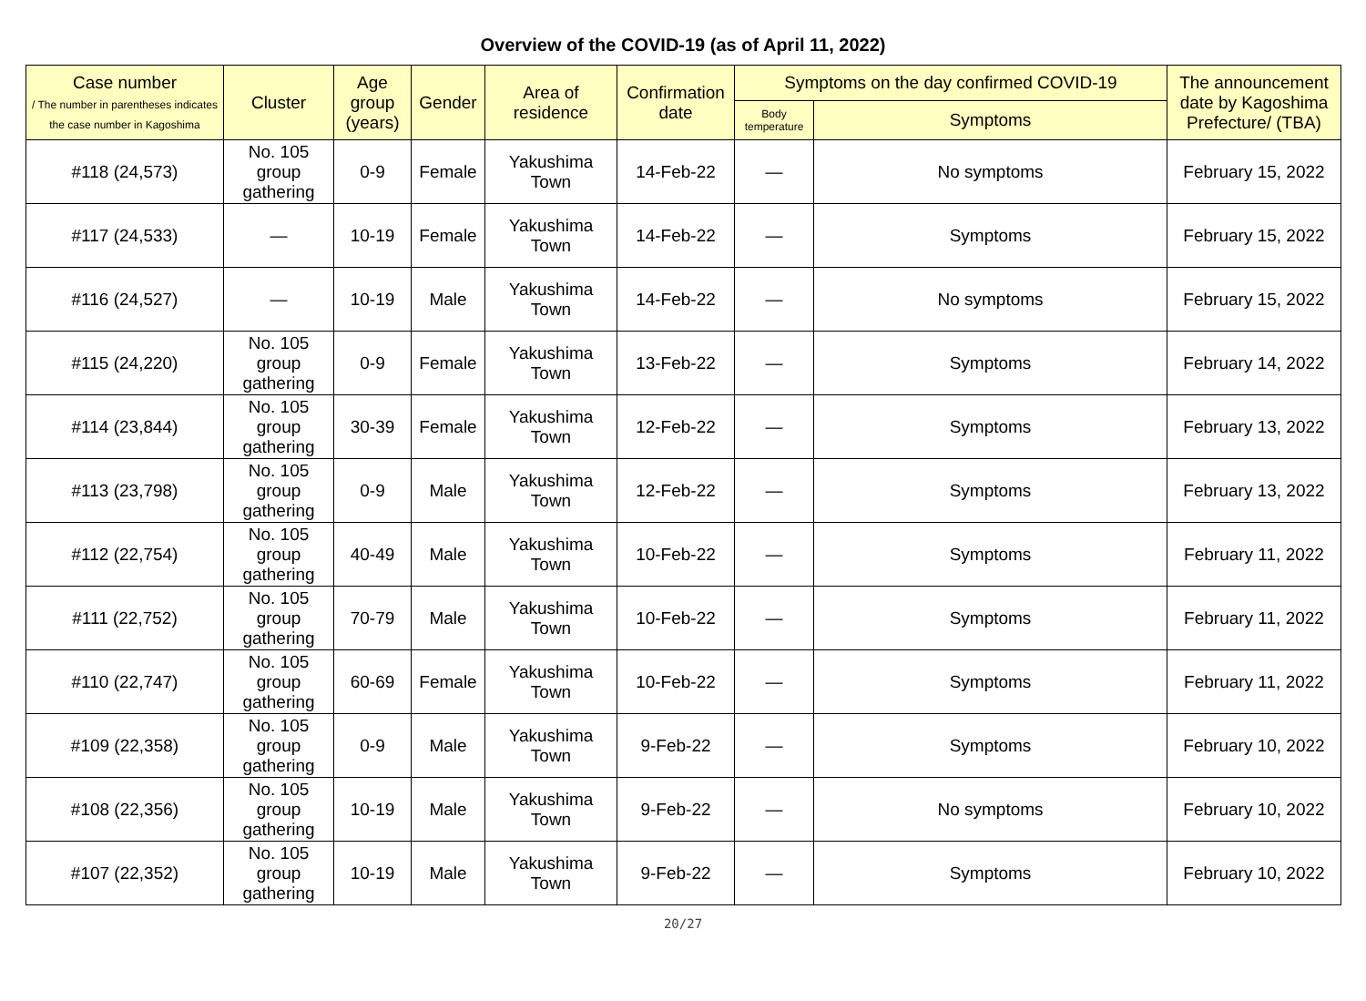Overview of the COVID-19 (as of April 11, 2022)
| Case number / The number in parentheses indicates the case number in Kagoshima | Cluster | Age group (years) | Gender | Area of residence | Confirmation date | Symptoms on the day confirmed COVID-19 | | The announcement date by Kagoshima Prefecture/ (TBA) |
| --- | --- | --- | --- | --- | --- | --- | --- | --- |
| | | | | | | Body temperature | Symptoms | |
| #118 (24,573) | No. 105 group gathering | 0-9 | Female | Yakushima Town | 14-Feb-22 | — | No symptoms | February 15, 2022 |
| #117 (24,533) | — | 10-19 | Female | Yakushima Town | 14-Feb-22 | — | Symptoms | February 15, 2022 |
| #116 (24,527) | — | 10-19 | Male | Yakushima Town | 14-Feb-22 | — | No symptoms | February 15, 2022 |
| #115 (24,220) | No. 105 group gathering | 0-9 | Female | Yakushima Town | 13-Feb-22 | — | Symptoms | February 14, 2022 |
| #114 (23,844) | No. 105 group gathering | 30-39 | Female | Yakushima Town | 12-Feb-22 | — | Symptoms | February 13, 2022 |
| #113 (23,798) | No. 105 group gathering | 0-9 | Male | Yakushima Town | 12-Feb-22 | — | Symptoms | February 13, 2022 |
| #112 (22,754) | No. 105 group gathering | 40-49 | Male | Yakushima Town | 10-Feb-22 | — | Symptoms | February 11, 2022 |
| #111 (22,752) | No. 105 group gathering | 70-79 | Male | Yakushima Town | 10-Feb-22 | — | Symptoms | February 11, 2022 |
| #110 (22,747) | No. 105 group gathering | 60-69 | Female | Yakushima Town | 10-Feb-22 | — | Symptoms | February 11, 2022 |
| #109 (22,358) | No. 105 group gathering | 0-9 | Male | Yakushima Town | 9-Feb-22 | — | Symptoms | February 10, 2022 |
| #108 (22,356) | No. 105 group gathering | 10-19 | Male | Yakushima Town | 9-Feb-22 | — | No symptoms | February 10, 2022 |
| #107 (22,352) | No. 105 group gathering | 10-19 | Male | Yakushima Town | 9-Feb-22 | — | Symptoms | February 10, 2022 |
20/27